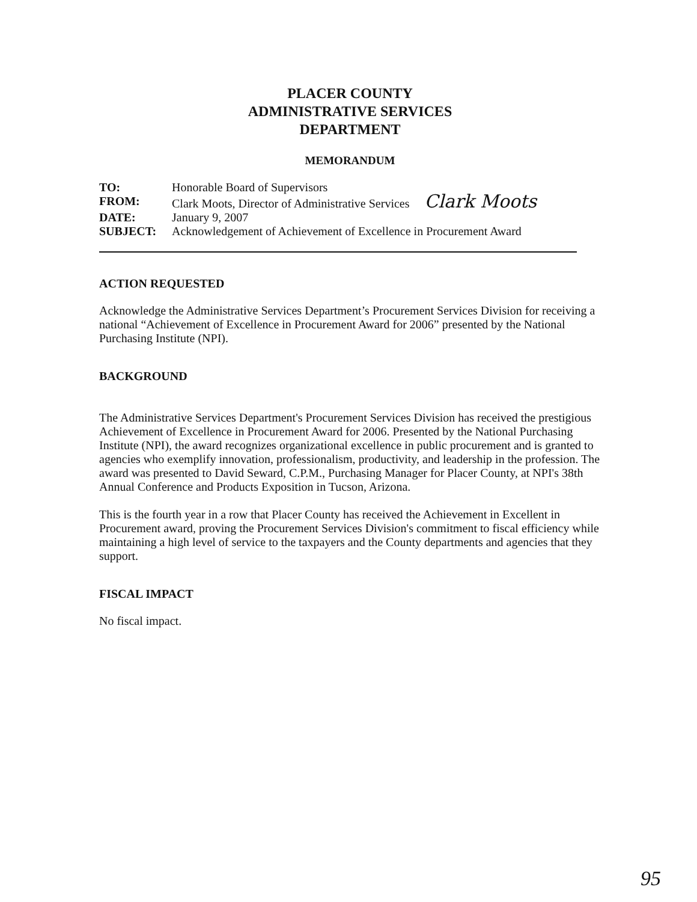PLACER COUNTY
ADMINISTRATIVE SERVICES
DEPARTMENT
MEMORANDUM
| TO: | Honorable Board of Supervisors |
| FROM: | Clark Moots, Director of Administrative Services Clark Moots |
| DATE: | January 9, 2007 |
| SUBJECT: | Acknowledgement of Achievement of Excellence in Procurement Award |
ACTION REQUESTED
Acknowledge the Administrative Services Department’s Procurement Services Division for receiving a national “Achievement of Excellence in Procurement Award for 2006” presented by the National Purchasing Institute (NPI).
BACKGROUND
The Administrative Services Department's Procurement Services Division has received the prestigious Achievement of Excellence in Procurement Award for 2006. Presented by the National Purchasing Institute (NPI), the award recognizes organizational excellence in public procurement and is granted to agencies who exemplify innovation, professionalism, productivity, and leadership in the profession. The award was presented to David Seward, C.P.M., Purchasing Manager for Placer County, at NPI's 38th Annual Conference and Products Exposition in Tucson, Arizona.
This is the fourth year in a row that Placer County has received the Achievement in Excellent in Procurement award, proving the Procurement Services Division's commitment to fiscal efficiency while maintaining a high level of service to the taxpayers and the County departments and agencies that they support.
FISCAL IMPACT
No fiscal impact.
95